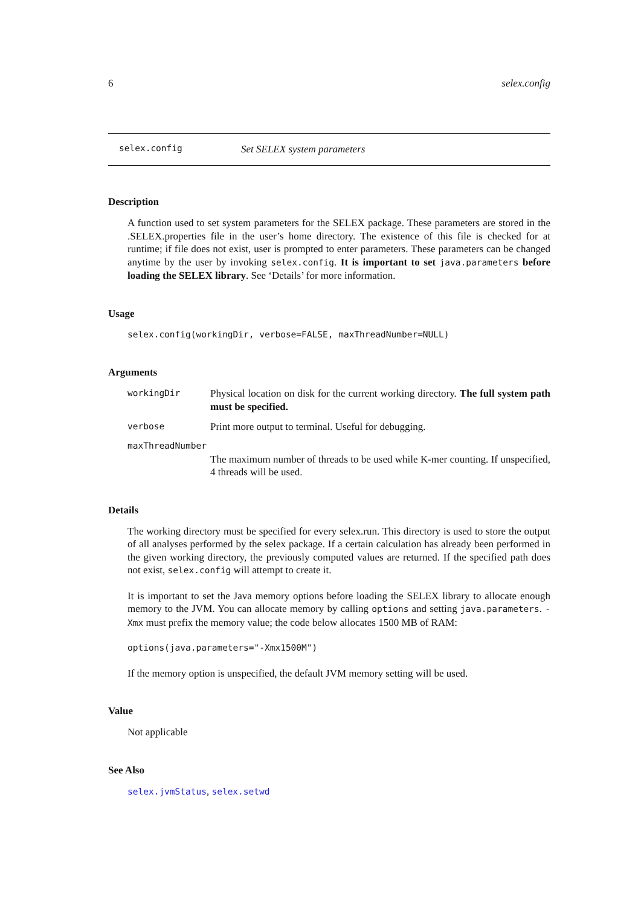6 selex.config
selex.config Set SELEX system parameters
Description
A function used to set system parameters for the SELEX package. These parameters are stored in the .SELEX.properties file in the user’s home directory. The existence of this file is checked for at runtime; if file does not exist, user is prompted to enter parameters. These parameters can be changed anytime by the user by invoking selex.config. It is important to set java.parameters before loading the SELEX library. See ‘Details’ for more information.
Usage
selex.config(workingDir, verbose=FALSE, maxThreadNumber=NULL)
Arguments
workingDir Physical location on disk for the current working directory. The full system path must be specified.
verbose Print more output to terminal. Useful for debugging.
maxThreadNumber
The maximum number of threads to be used while K-mer counting. If unspecified, 4 threads will be used.
Details
The working directory must be specified for every selex.run. This directory is used to store the output of all analyses performed by the selex package. If a certain calculation has already been performed in the given working directory, the previously computed values are returned. If the specified path does not exist, selex.config will attempt to create it.
It is important to set the Java memory options before loading the SELEX library to allocate enough memory to the JVM. You can allocate memory by calling options and setting java.parameters. -Xmx must prefix the memory value; the code below allocates 1500 MB of RAM:
options(java.parameters="-Xmx1500M")
If the memory option is unspecified, the default JVM memory setting will be used.
Value
Not applicable
See Also
selex.jvmStatus, selex.setwd